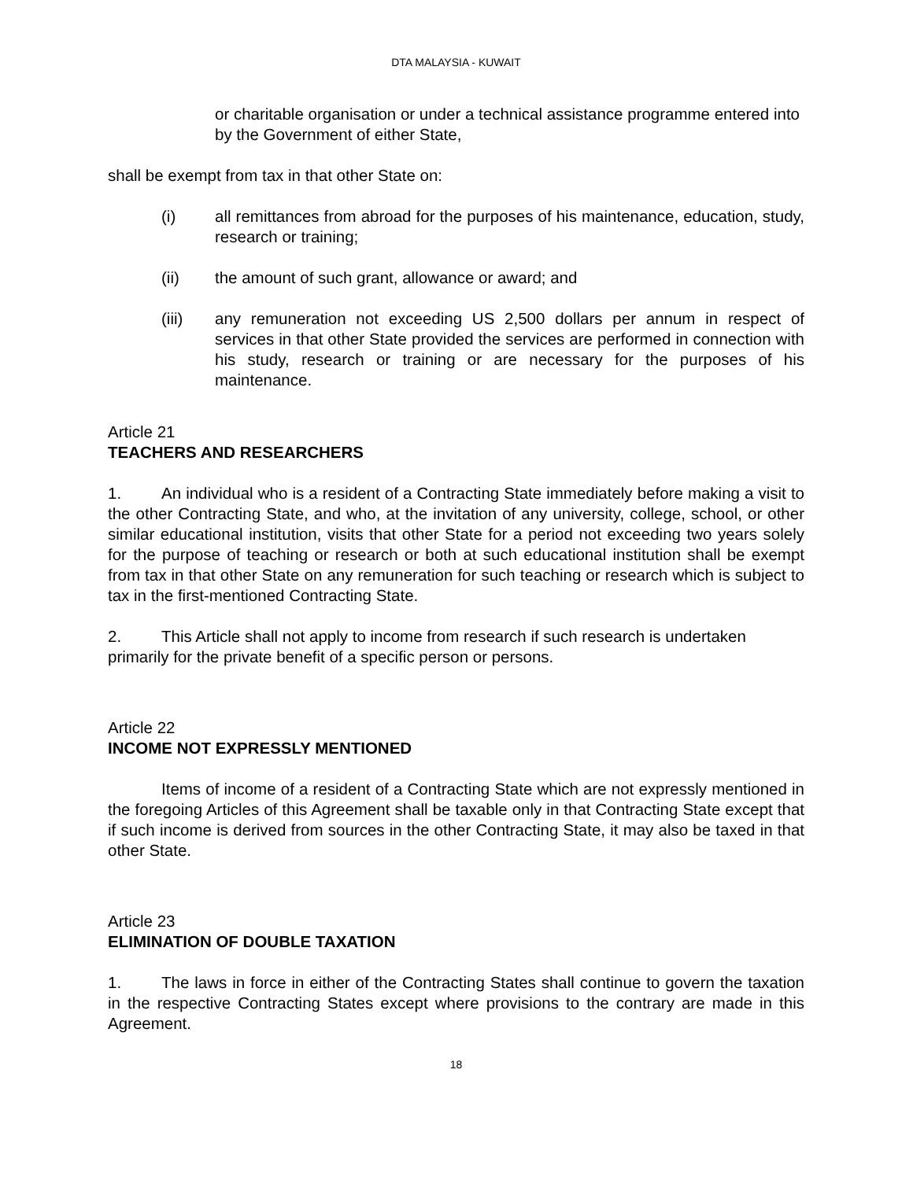DTA MALAYSIA - KUWAIT
or charitable organisation or under a technical assistance programme entered into by the Government of either State,
shall be exempt from tax in that other State on:
(i) all remittances from abroad for the purposes of his maintenance, education, study, research or training;
(ii) the amount of such grant, allowance or award; and
(iii) any remuneration not exceeding US 2,500 dollars per annum in respect of services in that other State provided the services are performed in connection with his study, research or training or are necessary for the purposes of his maintenance.
Article 21
TEACHERS AND RESEARCHERS
1. An individual who is a resident of a Contracting State immediately before making a visit to the other Contracting State, and who, at the invitation of any university, college, school, or other similar educational institution, visits that other State for a period not exceeding two years solely for the purpose of teaching or research or both at such educational institution shall be exempt from tax in that other State on any remuneration for such teaching or research which is subject to tax in the first-mentioned Contracting State.
2. This Article shall not apply to income from research if such research is undertaken primarily for the private benefit of a specific person or persons.
Article 22
INCOME NOT EXPRESSLY MENTIONED
Items of income of a resident of a Contracting State which are not expressly mentioned in the foregoing Articles of this Agreement shall be taxable only in that Contracting State except that if such income is derived from sources in the other Contracting State, it may also be taxed in that other State.
Article 23
ELIMINATION OF DOUBLE TAXATION
1. The laws in force in either of the Contracting States shall continue to govern the taxation in the respective Contracting States except where provisions to the contrary are made in this Agreement.
18